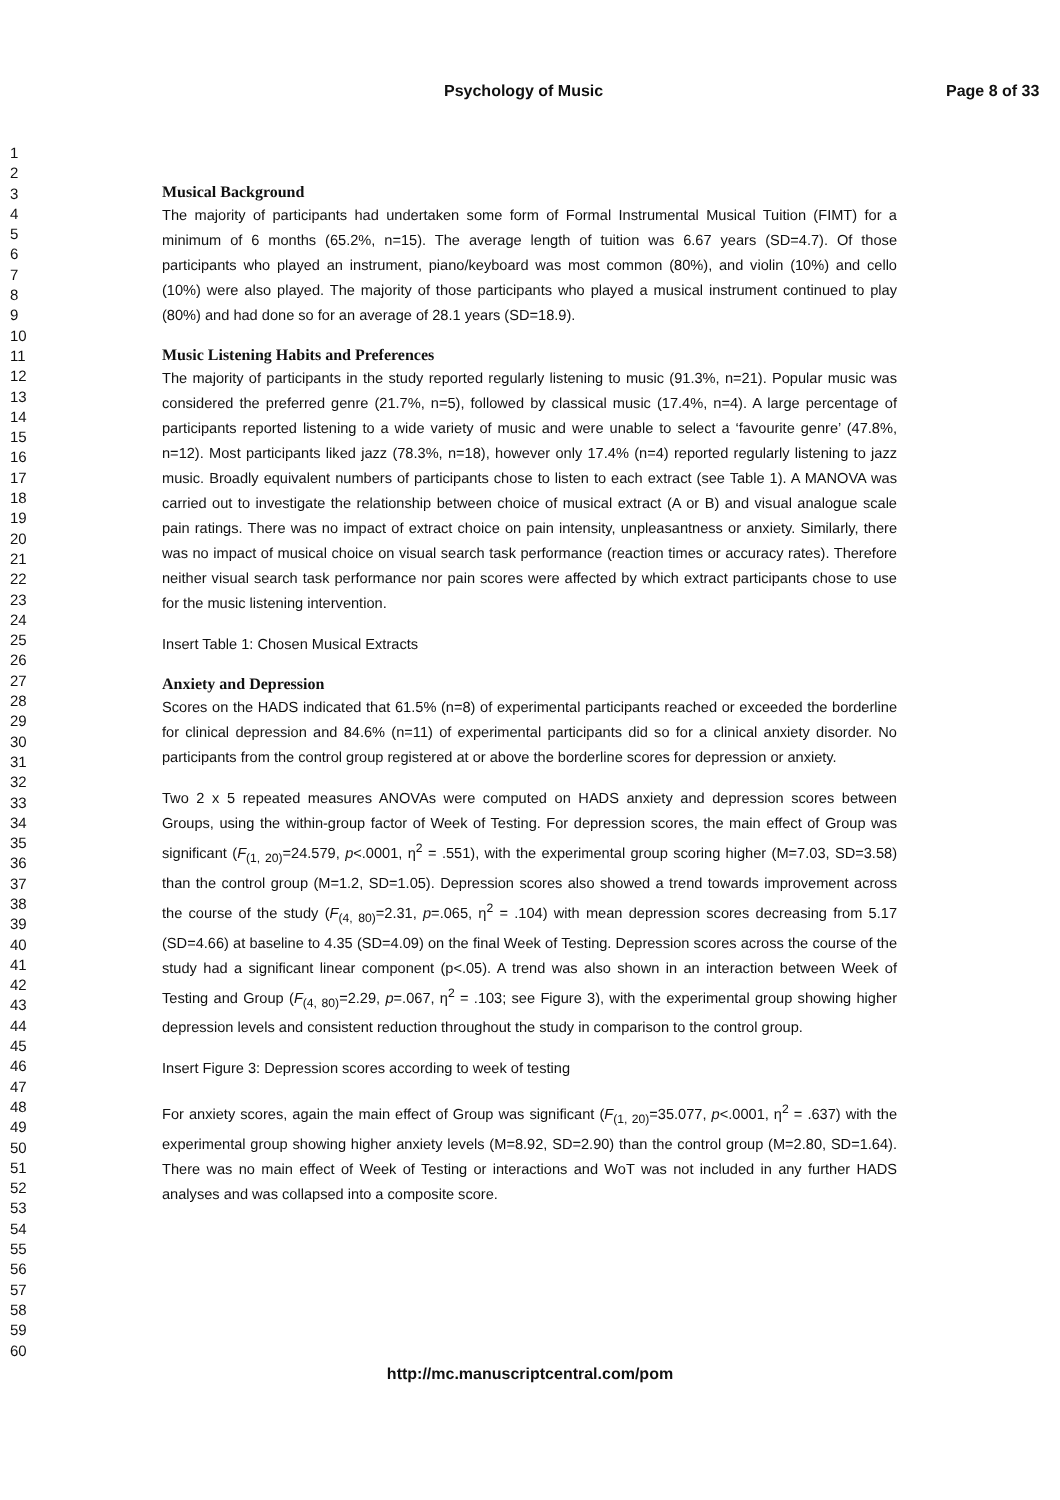Psychology of Music Page 8 of 33
1
2
3
4
5
6
7
8
9
10
11
12
13
14
15
16
17
18
19
20
21
22
23
24
25
26
27
28
29
30
31
32
33
34
35
36
37
38
39
40
41
42
43
44
45
46
47
48
49
50
51
52
53
54
55
56
57
58
59
60
Musical Background
The majority of participants had undertaken some form of Formal Instrumental Musical Tuition (FIMT) for a minimum of 6 months (65.2%, n=15). The average length of tuition was 6.67 years (SD=4.7). Of those participants who played an instrument, piano/keyboard was most common (80%), and violin (10%) and cello (10%) were also played. The majority of those participants who played a musical instrument continued to play (80%) and had done so for an average of 28.1 years (SD=18.9).
Music Listening Habits and Preferences
The majority of participants in the study reported regularly listening to music (91.3%, n=21). Popular music was considered the preferred genre (21.7%, n=5), followed by classical music (17.4%, n=4). A large percentage of participants reported listening to a wide variety of music and were unable to select a ‘favourite genre’ (47.8%, n=12). Most participants liked jazz (78.3%, n=18), however only 17.4% (n=4) reported regularly listening to jazz music. Broadly equivalent numbers of participants chose to listen to each extract (see Table 1). A MANOVA was carried out to investigate the relationship between choice of musical extract (A or B) and visual analogue scale pain ratings. There was no impact of extract choice on pain intensity, unpleasantness or anxiety. Similarly, there was no impact of musical choice on visual search task performance (reaction times or accuracy rates). Therefore neither visual search task performance nor pain scores were affected by which extract participants chose to use for the music listening intervention.
Insert Table 1: Chosen Musical Extracts
Anxiety and Depression
Scores on the HADS indicated that 61.5% (n=8) of experimental participants reached or exceeded the borderline for clinical depression and 84.6% (n=11) of experimental participants did so for a clinical anxiety disorder. No participants from the control group registered at or above the borderline scores for depression or anxiety.
Two 2 x 5 repeated measures ANOVAs were computed on HADS anxiety and depression scores between Groups, using the within-group factor of Week of Testing. For depression scores, the main effect of Group was significant (F<sub>(1, 20)</sub>=24.579, p<.0001, η<sup>2</sup> = .551), with the experimental group scoring higher (M=7.03, SD=3.58) than the control group (M=1.2, SD=1.05). Depression scores also showed a trend towards improvement across the course of the study (F<sub>(4, 80)</sub>=2.31, p=.065, η<sup>2</sup> = .104) with mean depression scores decreasing from 5.17 (SD=4.66) at baseline to 4.35 (SD=4.09) on the final Week of Testing. Depression scores across the course of the study had a significant linear component (p<.05). A trend was also shown in an interaction between Week of Testing and Group (F<sub>(4, 80)</sub>=2.29, p=.067, η<sup>2</sup> = .103; see Figure 3), with the experimental group showing higher depression levels and consistent reduction throughout the study in comparison to the control group.
Insert Figure 3: Depression scores according to week of testing
For anxiety scores, again the main effect of Group was significant (F<sub>(1, 20)</sub>=35.077, p<.0001, η<sup>2</sup> = .637) with the experimental group showing higher anxiety levels (M=8.92, SD=2.90) than the control group (M=2.80, SD=1.64). There was no main effect of Week of Testing or interactions and WoT was not included in any further HADS analyses and was collapsed into a composite score.
http://mc.manuscriptcentral.com/pom